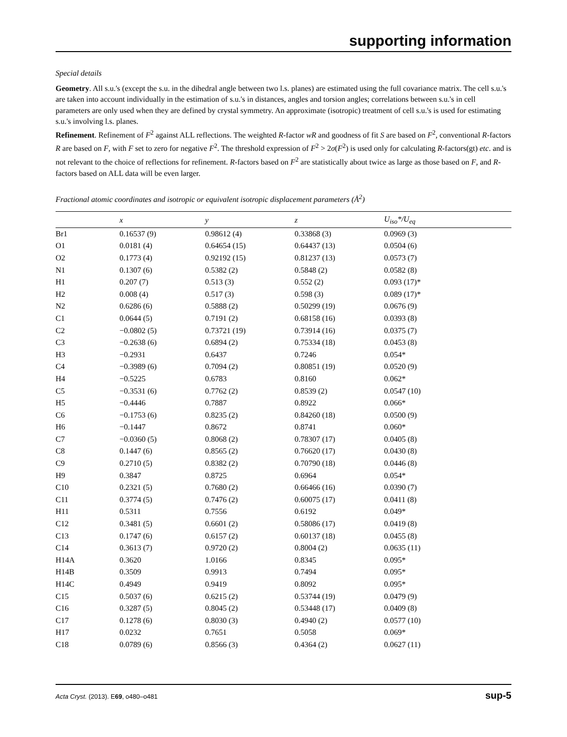supporting information
Special details
Geometry. All s.u.'s (except the s.u. in the dihedral angle between two l.s. planes) are estimated using the full covariance matrix. The cell s.u.'s are taken into account individually in the estimation of s.u.'s in distances, angles and torsion angles; correlations between s.u.'s in cell parameters are only used when they are defined by crystal symmetry. An approximate (isotropic) treatment of cell s.u.'s is used for estimating s.u.'s involving l.s. planes.
Refinement. Refinement of F<sup>2</sup> against ALL reflections. The weighted R-factor wR and goodness of fit S are based on F<sup>2</sup>, conventional R-factors R are based on F, with F set to zero for negative F<sup>2</sup>. The threshold expression of F<sup>2</sup> > 2σ(F<sup>2</sup>) is used only for calculating R-factors(gt) etc. and is not relevant to the choice of reflections for refinement. R-factors based on F<sup>2</sup> are statistically about twice as large as those based on F, and R- factors based on ALL data will be even larger.
Fractional atomic coordinates and isotropic or equivalent isotropic displacement parameters (Å<sup>2</sup>)
| | x | y | z | U<sub>iso</sub>*/ U<sub>eq</sub> |
| --- | --- | --- | --- | --- |
| Br1 | 0.16537 (9) | 0.98612 (4) | 0.33868 (3) | 0.0969 (3) |
| O1 | 0.0181 (4) | 0.64654 (15) | 0.64437 (13) | 0.0504 (6) |
| O2 | 0.1773 (4) | 0.92192 (15) | 0.81237 (13) | 0.0573 (7) |
| N1 | 0.1307 (6) | 0.5382 (2) | 0.5848 (2) | 0.0582 (8) |
| H1 | 0.207 (7) | 0.513 (3) | 0.552 (2) | 0.093 (17)* |
| H2 | 0.008 (4) | 0.517 (3) | 0.598 (3) | 0.089 (17)* |
| N2 | 0.6286 (6) | 0.5888 (2) | 0.50299 (19) | 0.0676 (9) |
| C1 | 0.0644 (5) | 0.7191 (2) | 0.68158 (16) | 0.0393 (8) |
| C2 | −0.0802 (5) | 0.73721 (19) | 0.73914 (16) | 0.0375 (7) |
| C3 | −0.2638 (6) | 0.6894 (2) | 0.75334 (18) | 0.0453 (8) |
| H3 | −0.2931 | 0.6437 | 0.7246 | 0.054* |
| C4 | −0.3989 (6) | 0.7094 (2) | 0.80851 (19) | 0.0520 (9) |
| H4 | −0.5225 | 0.6783 | 0.8160 | 0.062* |
| C5 | −0.3531 (6) | 0.7762 (2) | 0.8539 (2) | 0.0547 (10) |
| H5 | −0.4446 | 0.7887 | 0.8922 | 0.066* |
| C6 | −0.1753 (6) | 0.8235 (2) | 0.84260 (18) | 0.0500 (9) |
| H6 | −0.1447 | 0.8672 | 0.8741 | 0.060* |
| C7 | −0.0360 (5) | 0.8068 (2) | 0.78307 (17) | 0.0405 (8) |
| C8 | 0.1447 (6) | 0.8565 (2) | 0.76620 (17) | 0.0430 (8) |
| C9 | 0.2710 (5) | 0.8382 (2) | 0.70790 (18) | 0.0446 (8) |
| H9 | 0.3847 | 0.8725 | 0.6964 | 0.054* |
| C10 | 0.2321 (5) | 0.7680 (2) | 0.66466 (16) | 0.0390 (7) |
| C11 | 0.3774 (5) | 0.7476 (2) | 0.60075 (17) | 0.0411 (8) |
| H11 | 0.5311 | 0.7556 | 0.6192 | 0.049* |
| C12 | 0.3481 (5) | 0.6601 (2) | 0.58086 (17) | 0.0419 (8) |
| C13 | 0.1747 (6) | 0.6157 (2) | 0.60137 (18) | 0.0455 (8) |
| C14 | 0.3613 (7) | 0.9720 (2) | 0.8004 (2) | 0.0635 (11) |
| H14A | 0.3620 | 1.0166 | 0.8345 | 0.095* |
| H14B | 0.3509 | 0.9913 | 0.7494 | 0.095* |
| H14C | 0.4949 | 0.9419 | 0.8092 | 0.095* |
| C15 | 0.5037 (6) | 0.6215 (2) | 0.53744 (19) | 0.0479 (9) |
| C16 | 0.3287 (5) | 0.8045 (2) | 0.53448 (17) | 0.0409 (8) |
| C17 | 0.1278 (6) | 0.8030 (3) | 0.4940 (2) | 0.0577 (10) |
| H17 | 0.0232 | 0.7651 | 0.5058 | 0.069* |
| C18 | 0.0789 (6) | 0.8566 (3) | 0.4364 (2) | 0.0627 (11) |
Acta Cryst. (2013). E69, o480–o481 sup-5